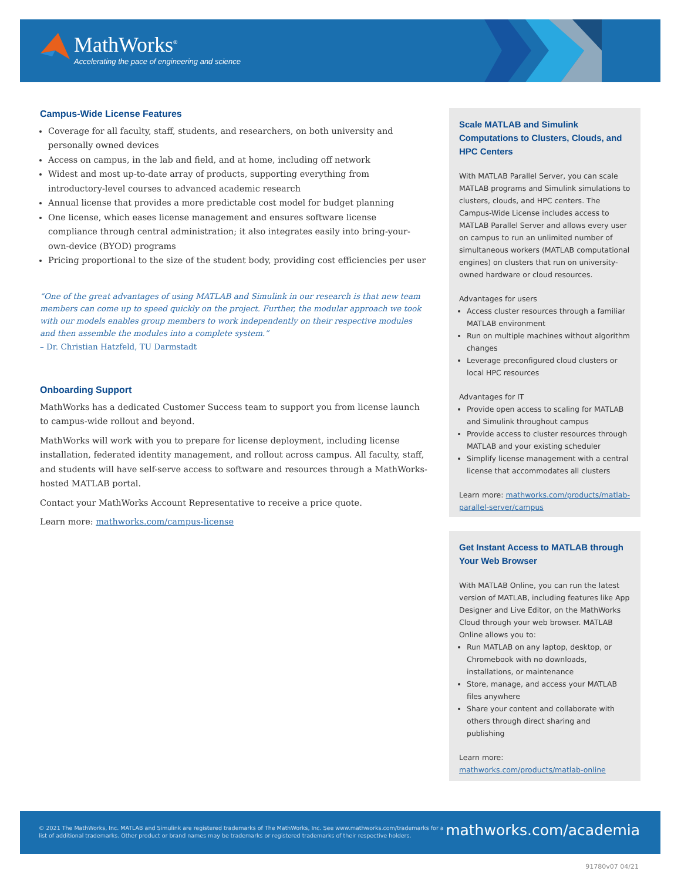MathWorks<sup>®</sup>
Accelerating the pace of engineering and science
Campus-Wide License Features
Coverage for all faculty, staff, students, and researchers, on both university and personally owned devices
Access on campus, in the lab and field, and at home, including off network
Widest and most up-to-date array of products, supporting everything from introductory-level courses to advanced academic research
Annual license that provides a more predictable cost model for budget planning
One license, which eases license management and ensures software license compliance through central administration; it also integrates easily into bring-your-own-device (BYOD) programs
Pricing proportional to the size of the student body, providing cost efficiencies per user
“One of the great advantages of using MATLAB and Simulink in our research is that new team members can come up to speed quickly on the project. Further, the modular approach we took with our models enables group members to work independently on their respective modules and then assemble the modules into a complete system.”
– Dr. Christian Hatzfeld, TU Darmstadt
Onboarding Support
MathWorks has a dedicated Customer Success team to support you from license launch to campus-wide rollout and beyond.
MathWorks will work with you to prepare for license deployment, including license installation, federated identity management, and rollout across campus. All faculty, staff, and students will have self-serve access to software and resources through a MathWorks-hosted MATLAB portal.
Contact your MathWorks Account Representative to receive a price quote.
Learn more: mathworks.com/campus-license
Scale MATLAB and Simulink Computations to Clusters, Clouds, and HPC Centers
With MATLAB Parallel Server, you can scale MATLAB programs and Simulink simulations to clusters, clouds, and HPC centers. The Campus-Wide License includes access to MATLAB Parallel Server and allows every user on campus to run an unlimited number of simultaneous workers (MATLAB computational engines) on clusters that run on university-owned hardware or cloud resources.
Advantages for users
Access cluster resources through a familiar MATLAB environment
Run on multiple machines without algorithm changes
Leverage preconfigured cloud clusters or local HPC resources
Advantages for IT
Provide open access to scaling for MATLAB and Simulink throughout campus
Provide access to cluster resources through MATLAB and your existing scheduler
Simplify license management with a central license that accommodates all clusters
Learn more: mathworks.com/products/matlab-parallel-server/campus
Get Instant Access to MATLAB through Your Web Browser
With MATLAB Online, you can run the latest version of MATLAB, including features like App Designer and Live Editor, on the MathWorks Cloud through your web browser. MATLAB Online allows you to:
Run MATLAB on any laptop, desktop, or Chromebook with no downloads, installations, or maintenance
Store, manage, and access your MATLAB files anywhere
Share your content and collaborate with others through direct sharing and publishing
Learn more:
mathworks.com/products/matlab-online
© 2021 The MathWorks, Inc. MATLAB and Simulink are registered trademarks of The MathWorks, Inc. See www.mathworks.com/trademarks for a list of additional trademarks. Other product or brand names may be trademarks or registered trademarks of their respective holders.
mathworks.com/academia
91780v07 04/21